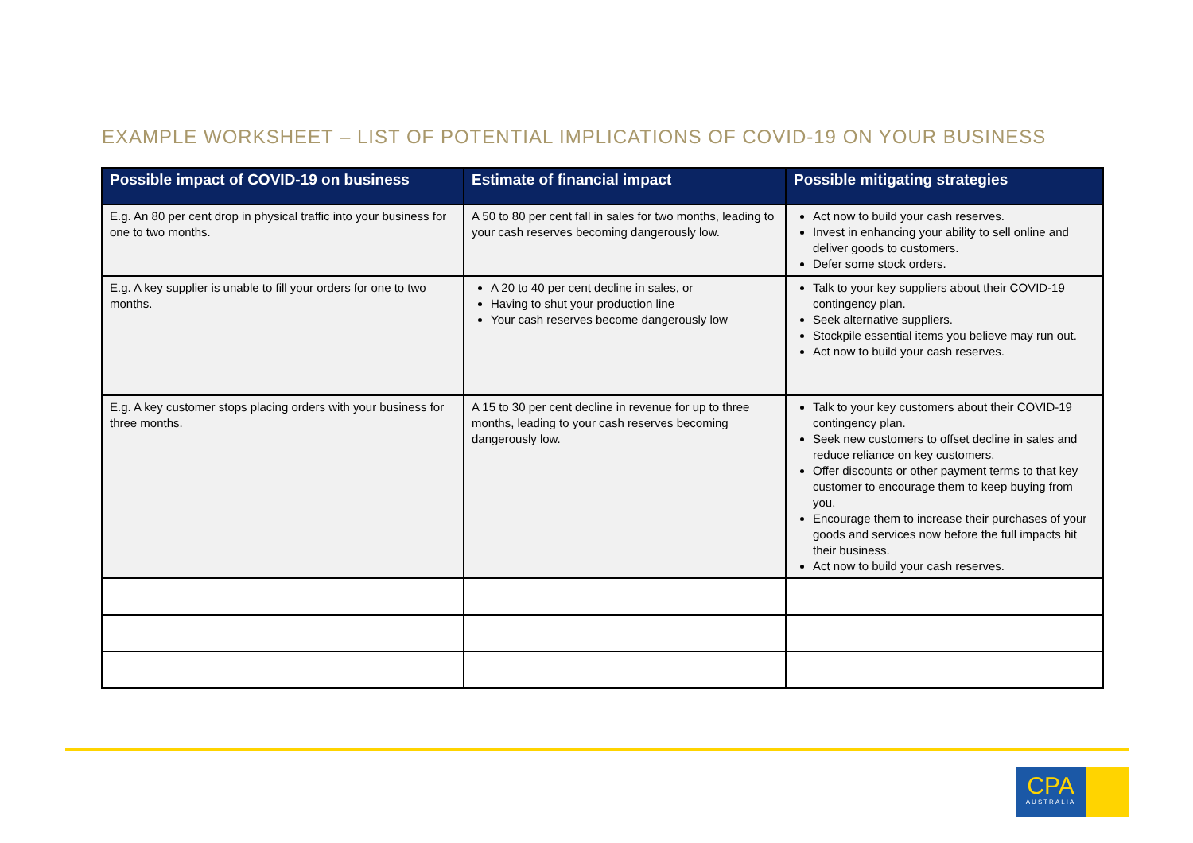EXAMPLE WORKSHEET – LIST OF POTENTIAL IMPLICATIONS OF COVID-19 ON YOUR BUSINESS
| Possible impact of COVID-19 on business | Estimate of financial impact | Possible mitigating strategies |
| --- | --- | --- |
| E.g. An 80 per cent drop in physical traffic into your business for one to two months. | A 50 to 80 per cent fall in sales for two months, leading to your cash reserves becoming dangerously low. | Act now to build your cash reserves. Invest in enhancing your ability to sell online and deliver goods to customers. Defer some stock orders. |
| E.g. A key supplier is unable to fill your orders for one to two months. | A 20 to 40 per cent decline in sales, or Having to shut your production line Your cash reserves become dangerously low | Talk to your key suppliers about their COVID-19 contingency plan. Seek alternative suppliers. Stockpile essential items you believe may run out. Act now to build your cash reserves. |
| E.g. A key customer stops placing orders with your business for three months. | A 15 to 30 per cent decline in revenue for up to three months, leading to your cash reserves becoming dangerously low. | Talk to your key customers about their COVID-19 contingency plan. Seek new customers to offset decline in sales and reduce reliance on key customers. Offer discounts or other payment terms to that key customer to encourage them to keep buying from you. Encourage them to increase their purchases of your goods and services now before the full impacts hit their business. Act now to build your cash reserves. |
CPA
AUSTRALIA